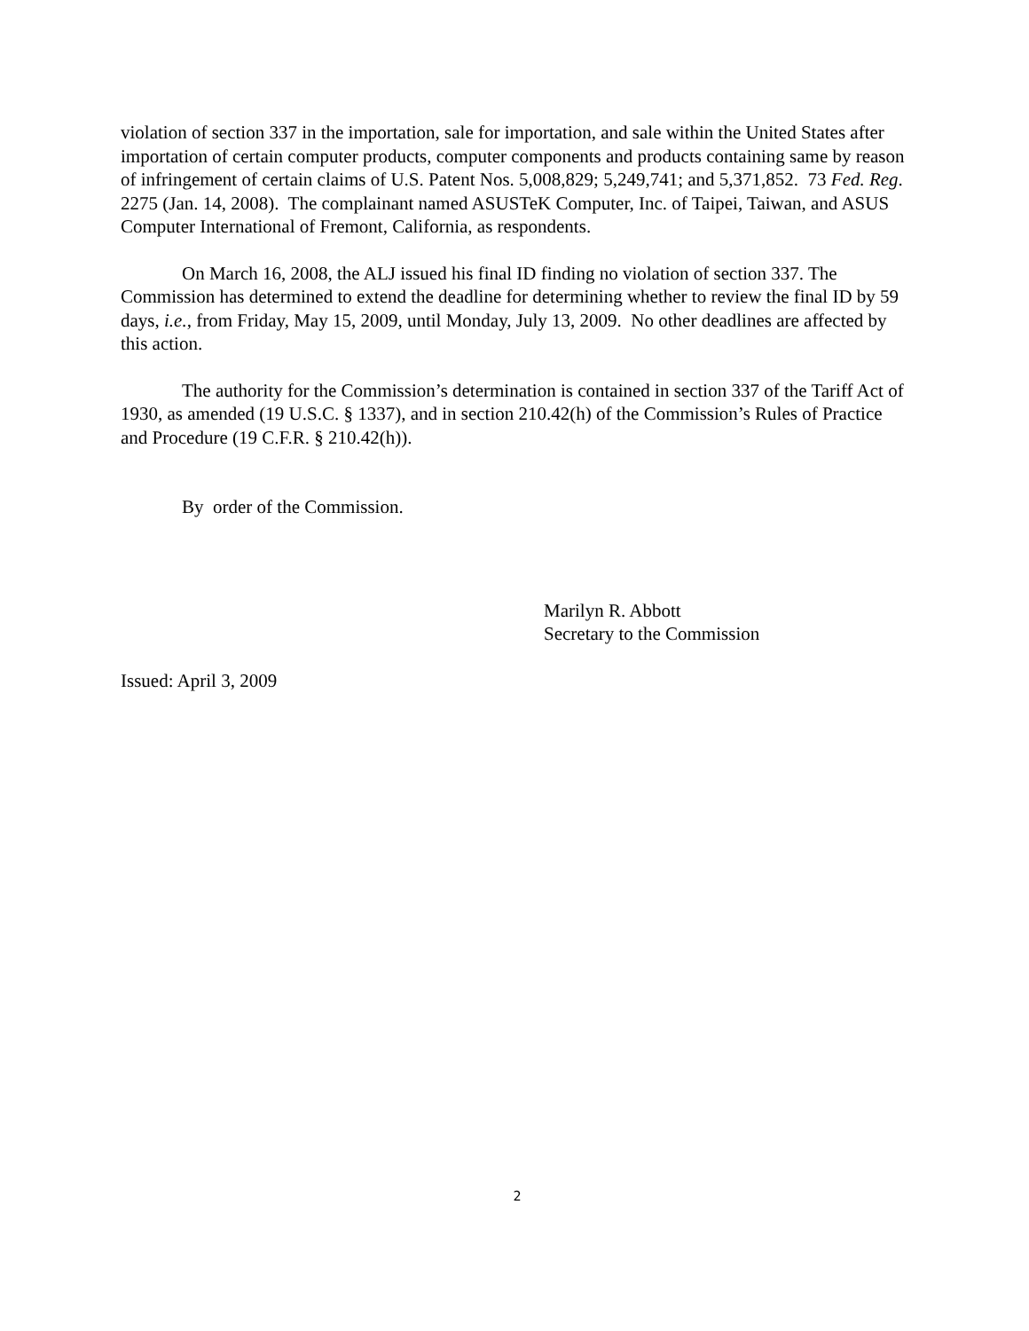violation of section 337 in the importation, sale for importation, and sale within the United States after importation of certain computer products, computer components and products containing same by reason of infringement of certain claims of U.S. Patent Nos. 5,008,829; 5,249,741; and 5,371,852. 73 Fed. Reg. 2275 (Jan. 14, 2008). The complainant named ASUSTeK Computer, Inc. of Taipei, Taiwan, and ASUS Computer International of Fremont, California, as respondents.
On March 16, 2008, the ALJ issued his final ID finding no violation of section 337. The Commission has determined to extend the deadline for determining whether to review the final ID by 59 days, i.e., from Friday, May 15, 2009, until Monday, July 13, 2009. No other deadlines are affected by this action.
The authority for the Commission’s determination is contained in section 337 of the Tariff Act of 1930, as amended (19 U.S.C. § 1337), and in section 210.42(h) of the Commission’s Rules of Practice and Procedure (19 C.F.R. § 210.42(h)).
By order of the Commission.
Marilyn R. Abbott
Secretary to the Commission
Issued: April 3, 2009
2